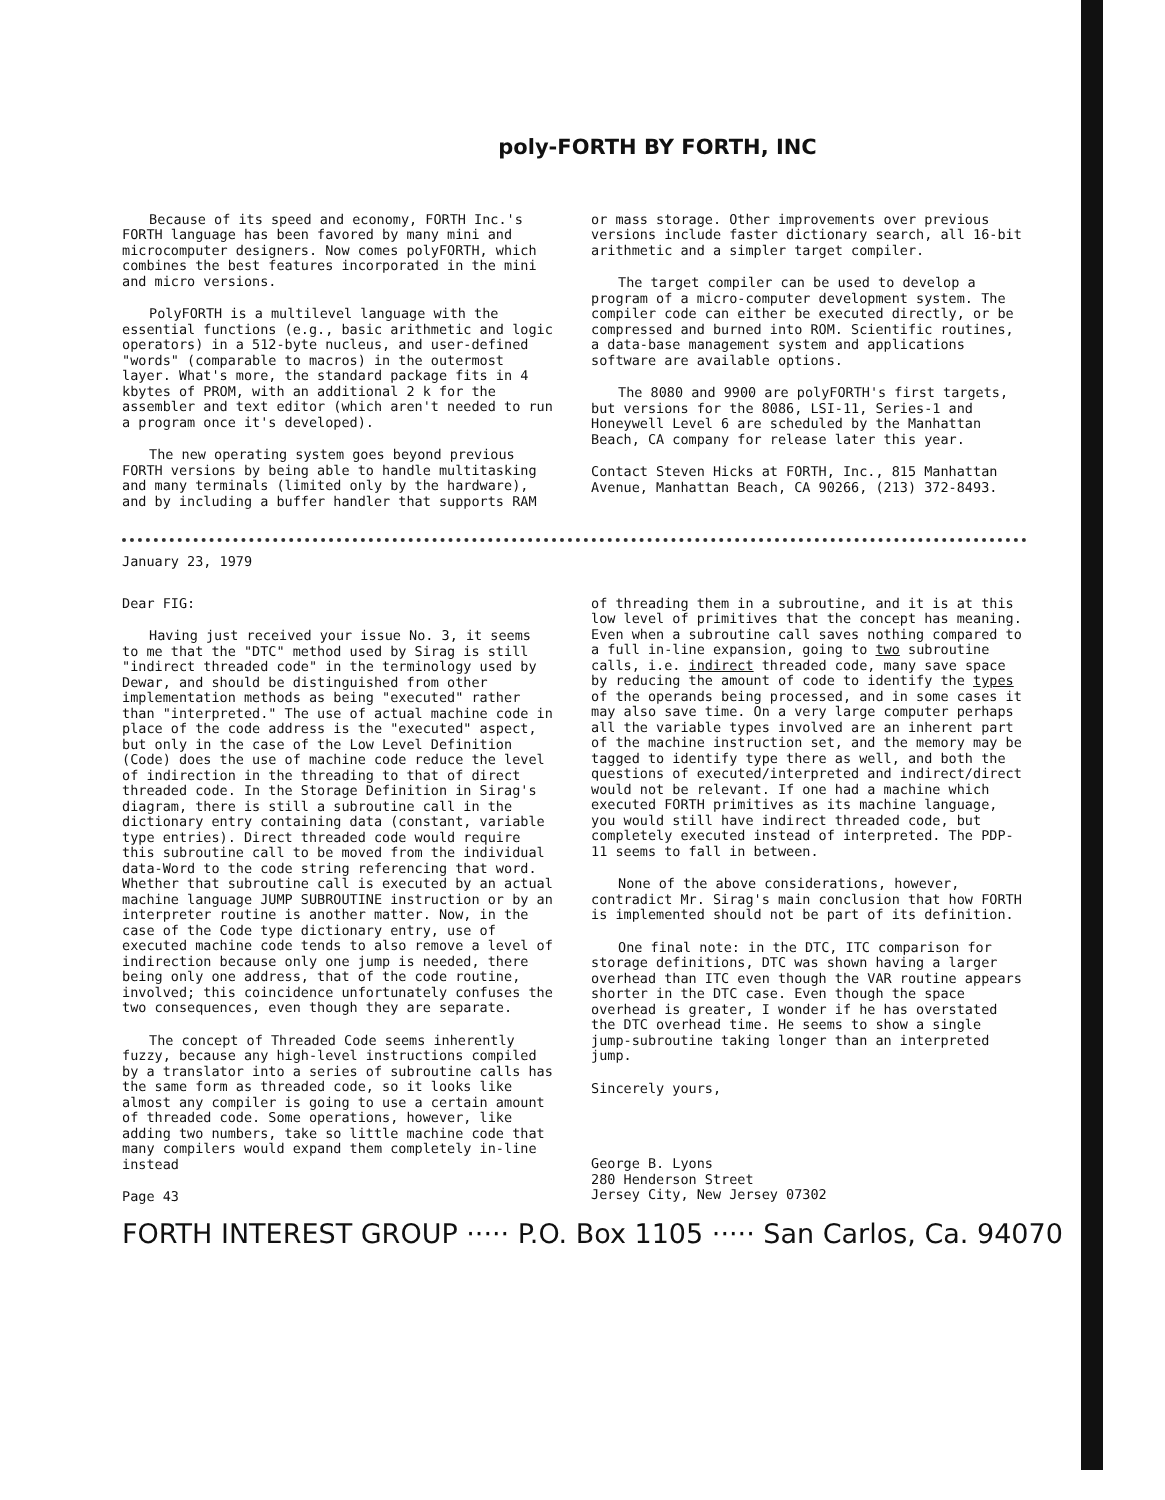poly-FORTH BY FORTH, INC
Because of its speed and economy, FORTH Inc.'s FORTH language has been favored by many mini and microcomputer designers. Now comes polyFORTH, which combines the best features incorporated in the mini and micro versions.
PolyFORTH is a multilevel language with the essential functions (e.g., basic arithmetic and logic operators) in a 512-byte nucleus, and user-defined "words" (comparable to macros) in the outermost layer. What's more, the standard package fits in 4 kbytes of PROM, with an additional 2 k for the assembler and text editor (which aren't needed to run a program once it's developed).
The new operating system goes beyond previous FORTH versions by being able to handle multitasking and many terminals (limited only by the hardware), and by including a buffer handler that supports RAM
or mass storage. Other improvements over previous versions include faster dictionary search, all 16-bit arithmetic and a simpler target compiler.
The target compiler can be used to develop a program of a micro-computer development system. The compiler code can either be executed directly, or be compressed and burned into ROM. Scientific routines, a data-base management system and applications software are available options.
The 8080 and 9900 are polyFORTH's first targets, but versions for the 8086, LSI-11, Series-1 and Honeywell Level 6 are scheduled by the Manhattan Beach, CA company for release later this year.
Contact Steven Hicks at FORTH, Inc., 815 Manhattan Avenue, Manhattan Beach, CA 90266, (213) 372-8493.
January 23, 1979
Dear FIG:
Having just received your issue No. 3, it seems to me that the "DTC" method used by Sirag is still "indirect threaded code" in the terminology used by Dewar, and should be distinguished from other implementation methods as being "executed" rather than "interpreted." The use of actual machine code in place of the code address is the "executed" aspect, but only in the case of the Low Level Definition (Code) does the use of machine code reduce the level of indirection in the threading to that of direct threaded code. In the Storage Definition in Sirag's diagram, there is still a subroutine call in the dictionary entry containing data (constant, variable type entries). Direct threaded code would require this subroutine call to be moved from the individual data-Word to the code string referencing that word. Whether that subroutine call is executed by an actual machine language JUMP SUBROUTINE instruction or by an interpreter routine is another matter. Now, in the case of the Code type dictionary entry, use of executed machine code tends to also remove a level of indirection because only one jump is needed, there being only one address, that of the code routine, involved; this coincidence unfortunately confuses the two consequences, even though they are separate.
The concept of Threaded Code seems inherently fuzzy, because any high-level instructions compiled by a translator into a series of subroutine calls has the same form as threaded code, so it looks like almost any compiler is going to use a certain amount of threaded code. Some operations, however, like adding two numbers, take so little machine code that many compilers would expand them completely in-line instead
Page 43
of threading them in a subroutine, and it is at this low level of primitives that the concept has meaning. Even when a subroutine call saves nothing compared to a full in-line expansion, going to two subroutine calls, i.e. indirect threaded code, many save space by reducing the amount of code to identify the types of the operands being processed, and in some cases it may also save time. On a very large computer perhaps all the variable types involved are an inherent part of the machine instruction set, and the memory may be tagged to identify type there as well, and both the questions of executed/interpreted and indirect/direct would not be relevant. If one had a machine which executed FORTH primitives as its machine language, you would still have indirect threaded code, but completely executed instead of interpreted. The PDP-11 seems to fall in between.
None of the above considerations, however, contradict Mr. Sirag's main conclusion that how FORTH is implemented should not be part of its definition.
One final note: in the DTC, ITC comparison for storage definitions, DTC was shown having a larger overhead than ITC even though the VAR routine appears shorter in the DTC case. Even though the space overhead is greater, I wonder if he has overstated the DTC overhead time. He seems to show a single jump-subroutine taking longer than an interpreted jump.
Sincerely yours,
George B. Lyons
280 Henderson Street
Jersey City, New Jersey 07302
FORTH INTEREST GROUP ····· P.O. Box 1105 ····· San Carlos, Ca. 94070